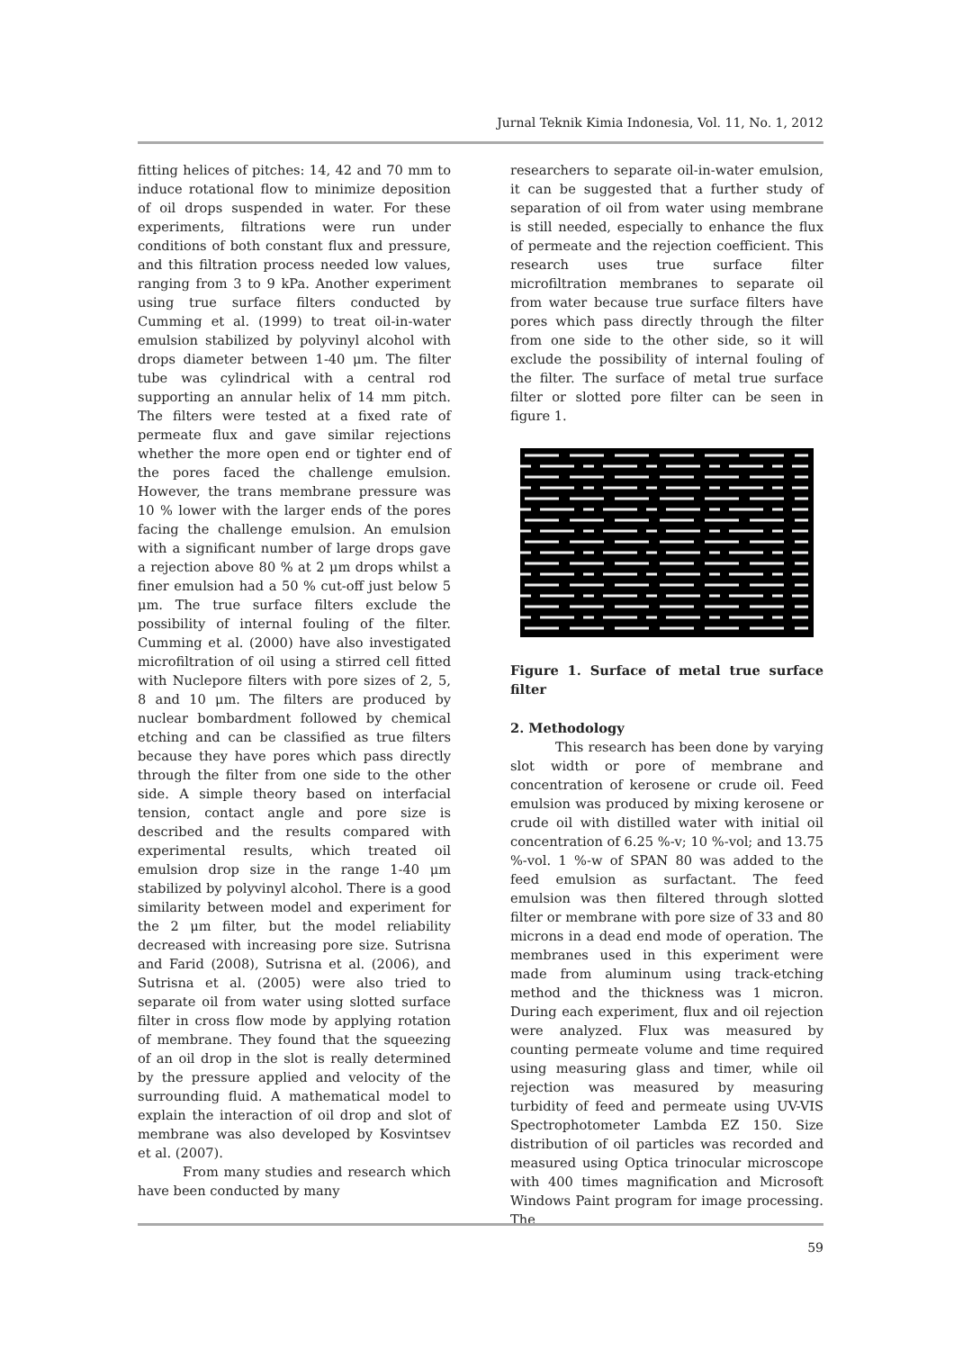Jurnal Teknik Kimia Indonesia, Vol. 11, No. 1, 2012
fitting helices of pitches: 14, 42 and 70 mm to induce rotational flow to minimize deposition of oil drops suspended in water. For these experiments, filtrations were run under conditions of both constant flux and pressure, and this filtration process needed low values, ranging from 3 to 9 kPa. Another experiment using true surface filters conducted by Cumming et al. (1999) to treat oil-in-water emulsion stabilized by polyvinyl alcohol with drops diameter between 1-40 μm. The filter tube was cylindrical with a central rod supporting an annular helix of 14 mm pitch. The filters were tested at a fixed rate of permeate flux and gave similar rejections whether the more open end or tighter end of the pores faced the challenge emulsion. However, the trans membrane pressure was 10 % lower with the larger ends of the pores facing the challenge emulsion. An emulsion with a significant number of large drops gave a rejection above 80 % at 2 μm drops whilst a finer emulsion had a 50 % cut-off just below 5 μm. The true surface filters exclude the possibility of internal fouling of the filter. Cumming et al. (2000) have also investigated microfiltration of oil using a stirred cell fitted with Nuclepore filters with pore sizes of 2, 5, 8 and 10 μm. The filters are produced by nuclear bombardment followed by chemical etching and can be classified as true filters because they have pores which pass directly through the filter from one side to the other side. A simple theory based on interfacial tension, contact angle and pore size is described and the results compared with experimental results, which treated oil emulsion drop size in the range 1-40 μm stabilized by polyvinyl alcohol. There is a good similarity between model and experiment for the 2 μm filter, but the model reliability decreased with increasing pore size. Sutrisna and Farid (2008), Sutrisna et al. (2006), and Sutrisna et al. (2005) were also tried to separate oil from water using slotted surface filter in cross flow mode by applying rotation of membrane. They found that the squeezing of an oil drop in the slot is really determined by the pressure applied and velocity of the surrounding fluid. A mathematical model to explain the interaction of oil drop and slot of membrane was also developed by Kosvintsev et al. (2007).
From many studies and research which have been conducted by many
researchers to separate oil-in-water emulsion, it can be suggested that a further study of separation of oil from water using membrane is still needed, especially to enhance the flux of permeate and the rejection coefficient. This research uses true surface filter microfiltration membranes to separate oil from water because true surface filters have pores which pass directly through the filter from one side to the other side, so it will exclude the possibility of internal fouling of the filter. The surface of metal true surface filter or slotted pore filter can be seen in figure 1.
Figure 1. Surface of metal true surface filter
2. Methodology
This research has been done by varying slot width or pore of membrane and concentration of kerosene or crude oil. Feed emulsion was produced by mixing kerosene or crude oil with distilled water with initial oil concentration of 6.25 %-v; 10 %-vol; and 13.75 %-vol. 1 %-w of SPAN 80 was added to the feed emulsion as surfactant. The feed emulsion was then filtered through slotted filter or membrane with pore size of 33 and 80 microns in a dead end mode of operation. The membranes used in this experiment were made from aluminum using track-etching method and the thickness was 1 micron. During each experiment, flux and oil rejection were analyzed. Flux was measured by counting permeate volume and time required using measuring glass and timer, while oil rejection was measured by measuring turbidity of feed and permeate using UV-VIS Spectrophotometer Lambda EZ 150. Size distribution of oil particles was recorded and measured using Optica trinocular microscope with 400 times magnification and Microsoft Windows Paint program for image processing. The
59